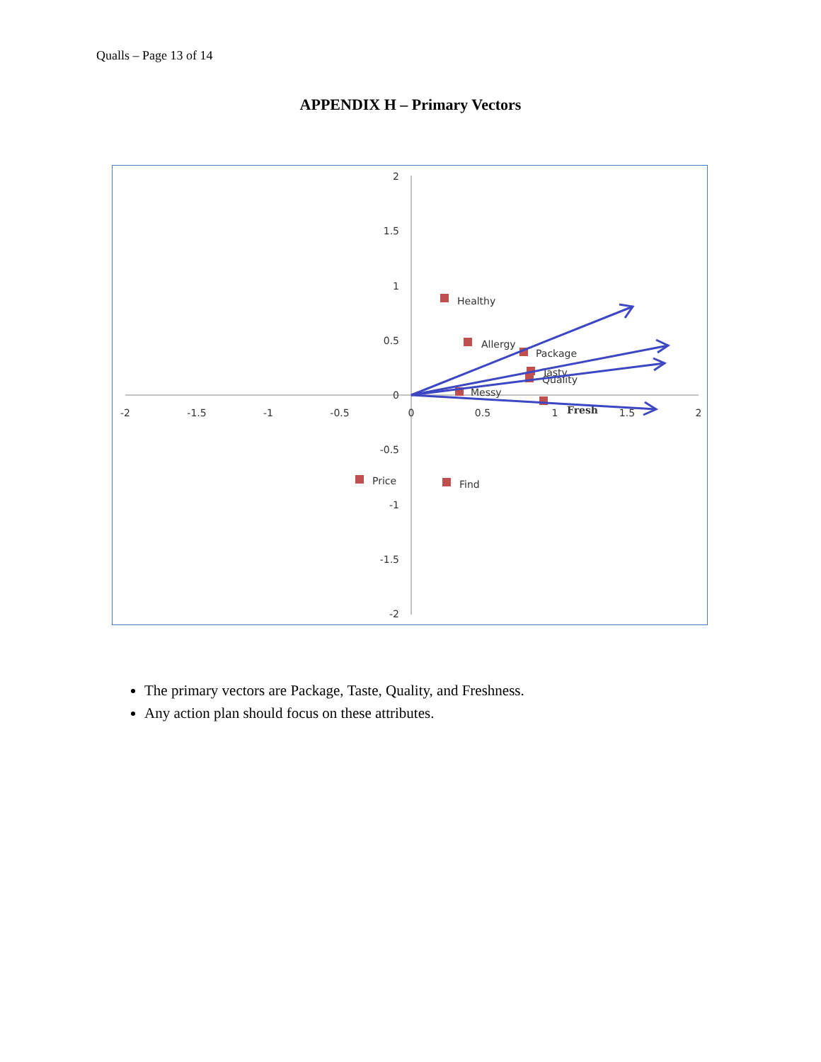Qualls – Page 13 of 14
APPENDIX H – Primary Vectors
-2
-1.5
-1
-0.5
0
0.5
1
1.5
2
2
1.5
1
0.5
0
-0.5
-1
-1.5
-2
Healthy
Allergy
Package
Tasty
Quality
Messy
Fresh
Price
Find
The primary vectors are Package, Taste, Quality, and Freshness.
Any action plan should focus on these attributes.